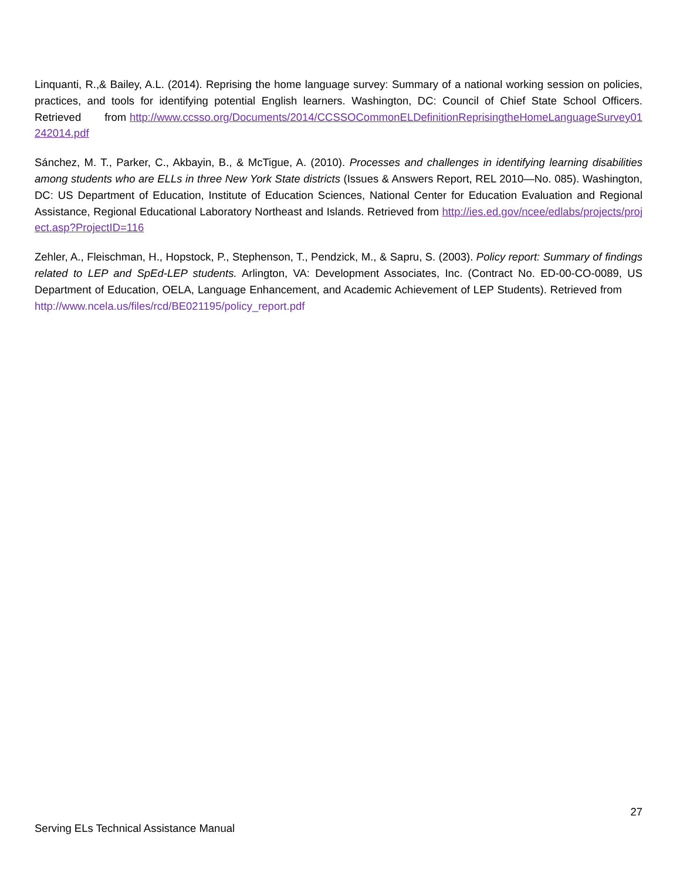Linquanti, R.,& Bailey, A.L. (2014). Reprising the home language survey: Summary of a national working session on policies, practices, and tools for identifying potential English learners. Washington, DC: Council of Chief State School Officers. Retrieved from http://www.ccsso.org/Documents/2014/CCSSOCommonELDefinitionReprisingtheHomeLanguageSurvey01242014.pdf
Sánchez, M. T., Parker, C., Akbayin, B., & McTigue, A. (2010). Processes and challenges in identifying learning disabilities among students who are ELLs in three New York State districts (Issues & Answers Report, REL 2010—No. 085). Washington, DC: US Department of Education, Institute of Education Sciences, National Center for Education Evaluation and Regional Assistance, Regional Educational Laboratory Northeast and Islands. Retrieved from http://ies.ed.gov/ncee/edlabs/projects/project.asp?ProjectID=116
Zehler, A., Fleischman, H., Hopstock, P., Stephenson, T., Pendzick, M., & Sapru, S. (2003). Policy report: Summary of findings related to LEP and SpEd-LEP students. Arlington, VA: Development Associates, Inc. (Contract No. ED-00-CO-0089, US Department of Education, OELA, Language Enhancement, and Academic Achievement of LEP Students). Retrieved from http://www.ncela.us/files/rcd/BE021195/policy_report.pdf
27
Serving ELs Technical Assistance Manual